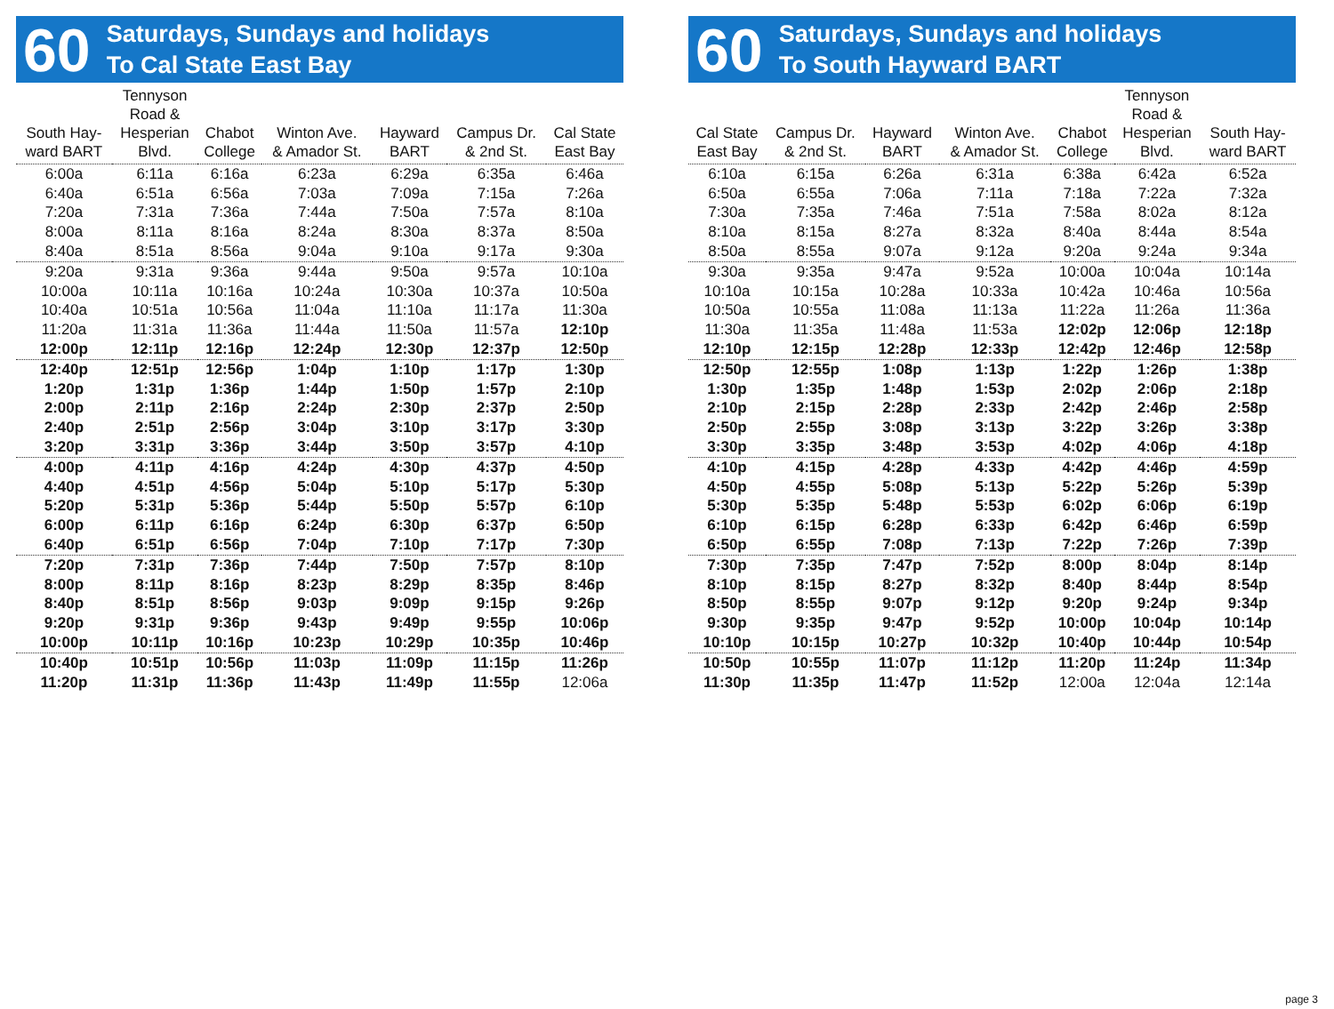60
Saturdays, Sundays and holidays
To Cal State East Bay
| South Hay- ward BART | Tennyson Road & Hesperian Blvd. | Chabot College | Winton Ave. & Amador St. | Hayward BART | Campus Dr. & 2nd St. | Cal State East Bay |
| --- | --- | --- | --- | --- | --- | --- |
| 6:00a | 6:11a | 6:16a | 6:23a | 6:29a | 6:35a | 6:46a |
| 6:40a | 6:51a | 6:56a | 7:03a | 7:09a | 7:15a | 7:26a |
| 7:20a | 7:31a | 7:36a | 7:44a | 7:50a | 7:57a | 8:10a |
| 8:00a | 8:11a | 8:16a | 8:24a | 8:30a | 8:37a | 8:50a |
| 8:40a | 8:51a | 8:56a | 9:04a | 9:10a | 9:17a | 9:30a |
| 9:20a | 9:31a | 9:36a | 9:44a | 9:50a | 9:57a | 10:10a |
| 10:00a | 10:11a | 10:16a | 10:24a | 10:30a | 10:37a | 10:50a |
| 10:40a | 10:51a | 10:56a | 11:04a | 11:10a | 11:17a | 11:30a |
| 11:20a | 11:31a | 11:36a | 11:44a | 11:50a | 11:57a | 12:10p |
| 12:00p | 12:11p | 12:16p | 12:24p | 12:30p | 12:37p | 12:50p |
| 12:40p | 12:51p | 12:56p | 1:04p | 1:10p | 1:17p | 1:30p |
| 1:20p | 1:31p | 1:36p | 1:44p | 1:50p | 1:57p | 2:10p |
| 2:00p | 2:11p | 2:16p | 2:24p | 2:30p | 2:37p | 2:50p |
| 2:40p | 2:51p | 2:56p | 3:04p | 3:10p | 3:17p | 3:30p |
| 3:20p | 3:31p | 3:36p | 3:44p | 3:50p | 3:57p | 4:10p |
| 4:00p | 4:11p | 4:16p | 4:24p | 4:30p | 4:37p | 4:50p |
| 4:40p | 4:51p | 4:56p | 5:04p | 5:10p | 5:17p | 5:30p |
| 5:20p | 5:31p | 5:36p | 5:44p | 5:50p | 5:57p | 6:10p |
| 6:00p | 6:11p | 6:16p | 6:24p | 6:30p | 6:37p | 6:50p |
| 6:40p | 6:51p | 6:56p | 7:04p | 7:10p | 7:17p | 7:30p |
| 7:20p | 7:31p | 7:36p | 7:44p | 7:50p | 7:57p | 8:10p |
| 8:00p | 8:11p | 8:16p | 8:23p | 8:29p | 8:35p | 8:46p |
| 8:40p | 8:51p | 8:56p | 9:03p | 9:09p | 9:15p | 9:26p |
| 9:20p | 9:31p | 9:36p | 9:43p | 9:49p | 9:55p | 10:06p |
| 10:00p | 10:11p | 10:16p | 10:23p | 10:29p | 10:35p | 10:46p |
| 10:40p | 10:51p | 10:56p | 11:03p | 11:09p | 11:15p | 11:26p |
| 11:20p | 11:31p | 11:36p | 11:43p | 11:49p | 11:55p | 12:06a |
60
Saturdays, Sundays and holidays
To South Hayward BART
| Cal State East Bay | Campus Dr. & 2nd St. | Hayward BART | Winton Ave. & Amador St. | Chabot College | Tennyson Road & Hesperian Blvd. | South Hay- ward BART |
| --- | --- | --- | --- | --- | --- | --- |
| 6:10a | 6:15a | 6:26a | 6:31a | 6:38a | 6:42a | 6:52a |
| 6:50a | 6:55a | 7:06a | 7:11a | 7:18a | 7:22a | 7:32a |
| 7:30a | 7:35a | 7:46a | 7:51a | 7:58a | 8:02a | 8:12a |
| 8:10a | 8:15a | 8:27a | 8:32a | 8:40a | 8:44a | 8:54a |
| 8:50a | 8:55a | 9:07a | 9:12a | 9:20a | 9:24a | 9:34a |
| 9:30a | 9:35a | 9:47a | 9:52a | 10:00a | 10:04a | 10:14a |
| 10:10a | 10:15a | 10:28a | 10:33a | 10:42a | 10:46a | 10:56a |
| 10:50a | 10:55a | 11:08a | 11:13a | 11:22a | 11:26a | 11:36a |
| 11:30a | 11:35a | 11:48a | 11:53a | 12:02p | 12:06p | 12:18p |
| 12:10p | 12:15p | 12:28p | 12:33p | 12:42p | 12:46p | 12:58p |
| 12:50p | 12:55p | 1:08p | 1:13p | 1:22p | 1:26p | 1:38p |
| 1:30p | 1:35p | 1:48p | 1:53p | 2:02p | 2:06p | 2:18p |
| 2:10p | 2:15p | 2:28p | 2:33p | 2:42p | 2:46p | 2:58p |
| 2:50p | 2:55p | 3:08p | 3:13p | 3:22p | 3:26p | 3:38p |
| 3:30p | 3:35p | 3:48p | 3:53p | 4:02p | 4:06p | 4:18p |
| 4:10p | 4:15p | 4:28p | 4:33p | 4:42p | 4:46p | 4:59p |
| 4:50p | 4:55p | 5:08p | 5:13p | 5:22p | 5:26p | 5:39p |
| 5:30p | 5:35p | 5:48p | 5:53p | 6:02p | 6:06p | 6:19p |
| 6:10p | 6:15p | 6:28p | 6:33p | 6:42p | 6:46p | 6:59p |
| 6:50p | 6:55p | 7:08p | 7:13p | 7:22p | 7:26p | 7:39p |
| 7:30p | 7:35p | 7:47p | 7:52p | 8:00p | 8:04p | 8:14p |
| 8:10p | 8:15p | 8:27p | 8:32p | 8:40p | 8:44p | 8:54p |
| 8:50p | 8:55p | 9:07p | 9:12p | 9:20p | 9:24p | 9:34p |
| 9:30p | 9:35p | 9:47p | 9:52p | 10:00p | 10:04p | 10:14p |
| 10:10p | 10:15p | 10:27p | 10:32p | 10:40p | 10:44p | 10:54p |
| 10:50p | 10:55p | 11:07p | 11:12p | 11:20p | 11:24p | 11:34p |
| 11:30p | 11:35p | 11:47p | 11:52p | 12:00a | 12:04a | 12:14a |
page 3